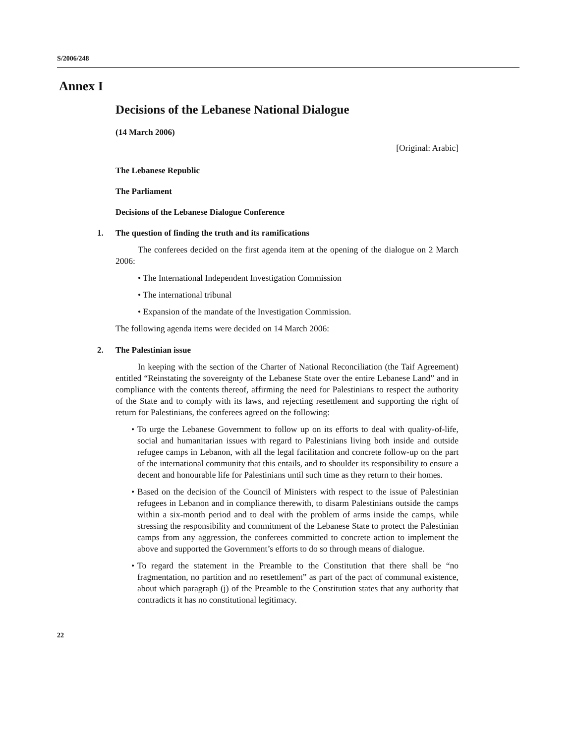S/2006/248
Annex I
Decisions of the Lebanese National Dialogue
(14 March 2006)
[Original: Arabic]
The Lebanese Republic
The Parliament
Decisions of the Lebanese Dialogue Conference
1. The question of finding the truth and its ramifications
The conferees decided on the first agenda item at the opening of the dialogue on 2 March 2006:
• The International Independent Investigation Commission
• The international tribunal
• Expansion of the mandate of the Investigation Commission.
The following agenda items were decided on 14 March 2006:
2. The Palestinian issue
In keeping with the section of the Charter of National Reconciliation (the Taif Agreement) entitled “Reinstating the sovereignty of the Lebanese State over the entire Lebanese Land” and in compliance with the contents thereof, affirming the need for Palestinians to respect the authority of the State and to comply with its laws, and rejecting resettlement and supporting the right of return for Palestinians, the conferees agreed on the following:
• To urge the Lebanese Government to follow up on its efforts to deal with quality-of-life, social and humanitarian issues with regard to Palestinians living both inside and outside refugee camps in Lebanon, with all the legal facilitation and concrete follow-up on the part of the international community that this entails, and to shoulder its responsibility to ensure a decent and honourable life for Palestinians until such time as they return to their homes.
• Based on the decision of the Council of Ministers with respect to the issue of Palestinian refugees in Lebanon and in compliance therewith, to disarm Palestinians outside the camps within a six-month period and to deal with the problem of arms inside the camps, while stressing the responsibility and commitment of the Lebanese State to protect the Palestinian camps from any aggression, the conferees committed to concrete action to implement the above and supported the Government’s efforts to do so through means of dialogue.
• To regard the statement in the Preamble to the Constitution that there shall be “no fragmentation, no partition and no resettlement” as part of the pact of communal existence, about which paragraph (j) of the Preamble to the Constitution states that any authority that contradicts it has no constitutional legitimacy.
22